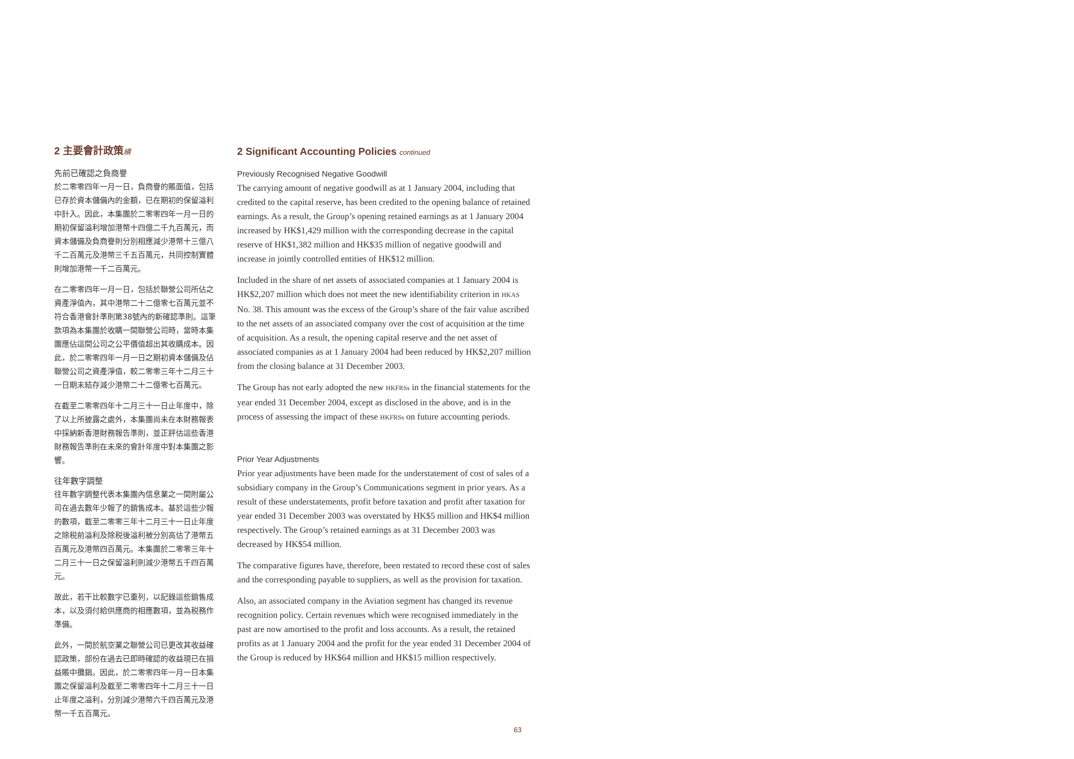2 主要會計政策續
先前已確認之負商譽
於二零零四年一月一日，負商譽的賬面值，包括已存於資本儲備內的金額，已在期初的保留溢利中計入。因此，本集團於二零零四年一月一日的期初保留溢利增加港幣十四億二千九百萬元，而資本儲備及負商譽則分別相應減少港幣十三億八千二百萬元及港幣三千五百萬元，共同控制實體則增加港幣一千二百萬元。
在二零零四年一月一日，包括於聯營公司所佔之資產淨值內，其中港幣二十二億零七百萬元並不符合香港會計準則第38號內的新確認準則。這筆款項為本集團於收購一間聯營公司時，當時本集團應佔這間公司之公平價值超出其收購成本。因此，於二零零四年一月一日之期初資本儲備及佔聯營公司之資產淨值，較二零零三年十二月三十一日期末結存減少港幣二十二億零七百萬元。
在截至二零零四年十二月三十一日止年度中，除了以上所披露之處外，本集團尚未在本財務報表中採納新香港財務報告準則，並正評估這些香港財務報告準則在未來的會計年度中對本集團之影響。
往年數字調整
往年數字調整代表本集團內信息業之一間附屬公司在過去數年少報了的銷售成本。基於這些少報的數項，截至二零零三年十二月三十一日止年度之除税前溢利及除税後溢利被分別高估了港幣五百萬元及港幣四百萬元。本集團於二零零三年十二月三十一日之保留溢利則減少港幣五千四百萬元。
故此，若干比較數字已重列，以記錄這些銷售成本，以及須付給供應商的相應數項，並為税務作準備。
此外，一間於航空業之聯營公司已更改其收益確認政策，部份在過去已即時確認的收益現已在損益賬中攤銷。因此，於二零零四年一月一日本集團之保留溢利及截至二零零四年十二月三十一日止年度之溢利，分別減少港幣六千四百萬元及港幣一千五百萬元。
2 Significant Accounting Policies continued
Previously Recognised Negative Goodwill
The carrying amount of negative goodwill as at 1 January 2004, including that credited to the capital reserve, has been credited to the opening balance of retained earnings. As a result, the Group’s opening retained earnings as at 1 January 2004 increased by HK$1,429 million with the corresponding decrease in the capital reserve of HK$1,382 million and HK$35 million of negative goodwill and increase in jointly controlled entities of HK$12 million.
Included in the share of net assets of associated companies at 1 January 2004 is HK$2,207 million which does not meet the new identifiability criterion in HKAS No. 38. This amount was the excess of the Group’s share of the fair value ascribed to the net assets of an associated company over the cost of acquisition at the time of acquisition. As a result, the opening capital reserve and the net asset of associated companies as at 1 January 2004 had been reduced by HK$2,207 million from the closing balance at 31 December 2003.
The Group has not early adopted the new HKFRSs in the financial statements for the year ended 31 December 2004, except as disclosed in the above, and is in the process of assessing the impact of these HKFRSs on future accounting periods.
Prior Year Adjustments
Prior year adjustments have been made for the understatement of cost of sales of a subsidiary company in the Group’s Communications segment in prior years. As a result of these understatements, profit before taxation and profit after taxation for year ended 31 December 2003 was overstated by HK$5 million and HK$4 million respectively. The Group’s retained earnings as at 31 December 2003 was decreased by HK$54 million.
The comparative figures have, therefore, been restated to record these cost of sales and the corresponding payable to suppliers, as well as the provision for taxation.
Also, an associated company in the Aviation segment has changed its revenue recognition policy. Certain revenues which were recognised immediately in the past are now amortised to the profit and loss accounts. As a result, the retained profits as at 1 January 2004 and the profit for the year ended 31 December 2004 of the Group is reduced by HK$64 million and HK$15 million respectively.
63